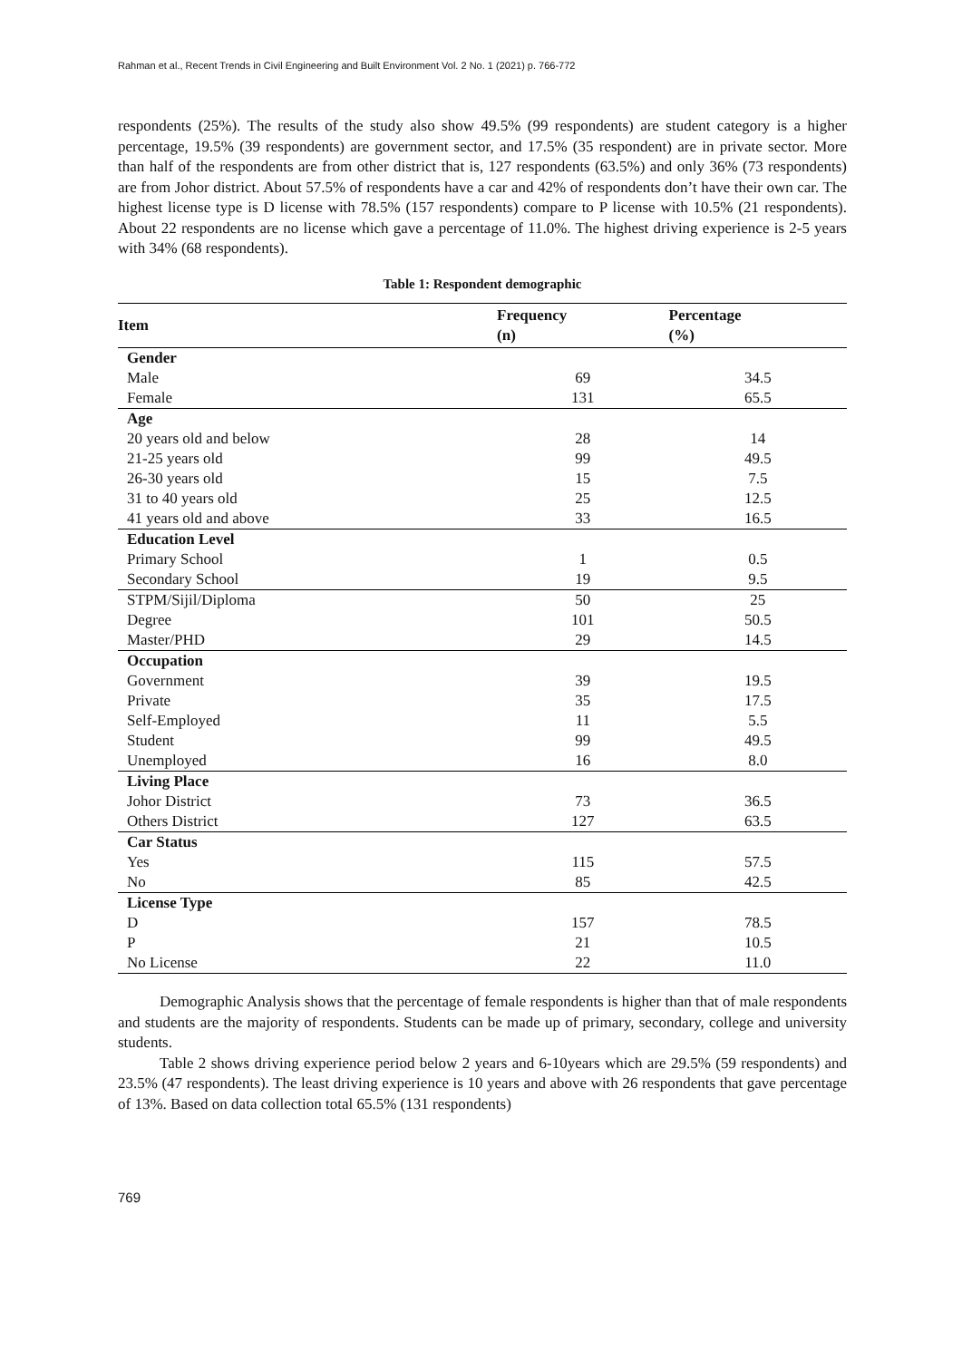Rahman et al., Recent Trends in Civil Engineering and Built Environment Vol. 2 No. 1 (2021) p. 766-772
respondents (25%). The results of the study also show 49.5% (99 respondents) are student category is a higher percentage, 19.5% (39 respondents) are government sector, and 17.5% (35 respondent) are in private sector. More than half of the respondents are from other district that is, 127 respondents (63.5%) and only 36% (73 respondents) are from Johor district. About 57.5% of respondents have a car and 42% of respondents don’t have their own car. The highest license type is D license with 78.5% (157 respondents) compare to P license with 10.5% (21 respondents). About 22 respondents are no license which gave a percentage of 11.0%. The highest driving experience is 2-5 years with 34% (68 respondents).
Table 1: Respondent demographic
| Item | Frequency (n) | Percentage (%) |
| --- | --- | --- |
| Gender | | |
| Male | 69 | 34.5 |
| Female | 131 | 65.5 |
| Age | | |
| 20 years old and below | 28 | 14 |
| 21-25 years old | 99 | 49.5 |
| 26-30 years old | 15 | 7.5 |
| 31 to 40 years old | 25 | 12.5 |
| 41 years old and above | 33 | 16.5 |
| Education Level | | |
| Primary School | 1 | 0.5 |
| Secondary School | 19 | 9.5 |
| STPM/Sijil/Diploma | 50 | 25 |
| Degree | 101 | 50.5 |
| Master/PHD | 29 | 14.5 |
| Occupation | | |
| Government | 39 | 19.5 |
| Private | 35 | 17.5 |
| Self-Employed | 11 | 5.5 |
| Student | 99 | 49.5 |
| Unemployed | 16 | 8.0 |
| Living Place | | |
| Johor District | 73 | 36.5 |
| Others District | 127 | 63.5 |
| Car Status | | |
| Yes | 115 | 57.5 |
| No | 85 | 42.5 |
| License Type | | |
| D | 157 | 78.5 |
| P | 21 | 10.5 |
| No License | 22 | 11.0 |
Demographic Analysis shows that the percentage of female respondents is higher than that of male respondents and students are the majority of respondents. Students can be made up of primary, secondary, college and university students.
Table 2 shows driving experience period below 2 years and 6-10years which are 29.5% (59 respondents) and 23.5% (47 respondents). The least driving experience is 10 years and above with 26 respondents that gave percentage of 13%. Based on data collection total 65.5% (131 respondents)
769